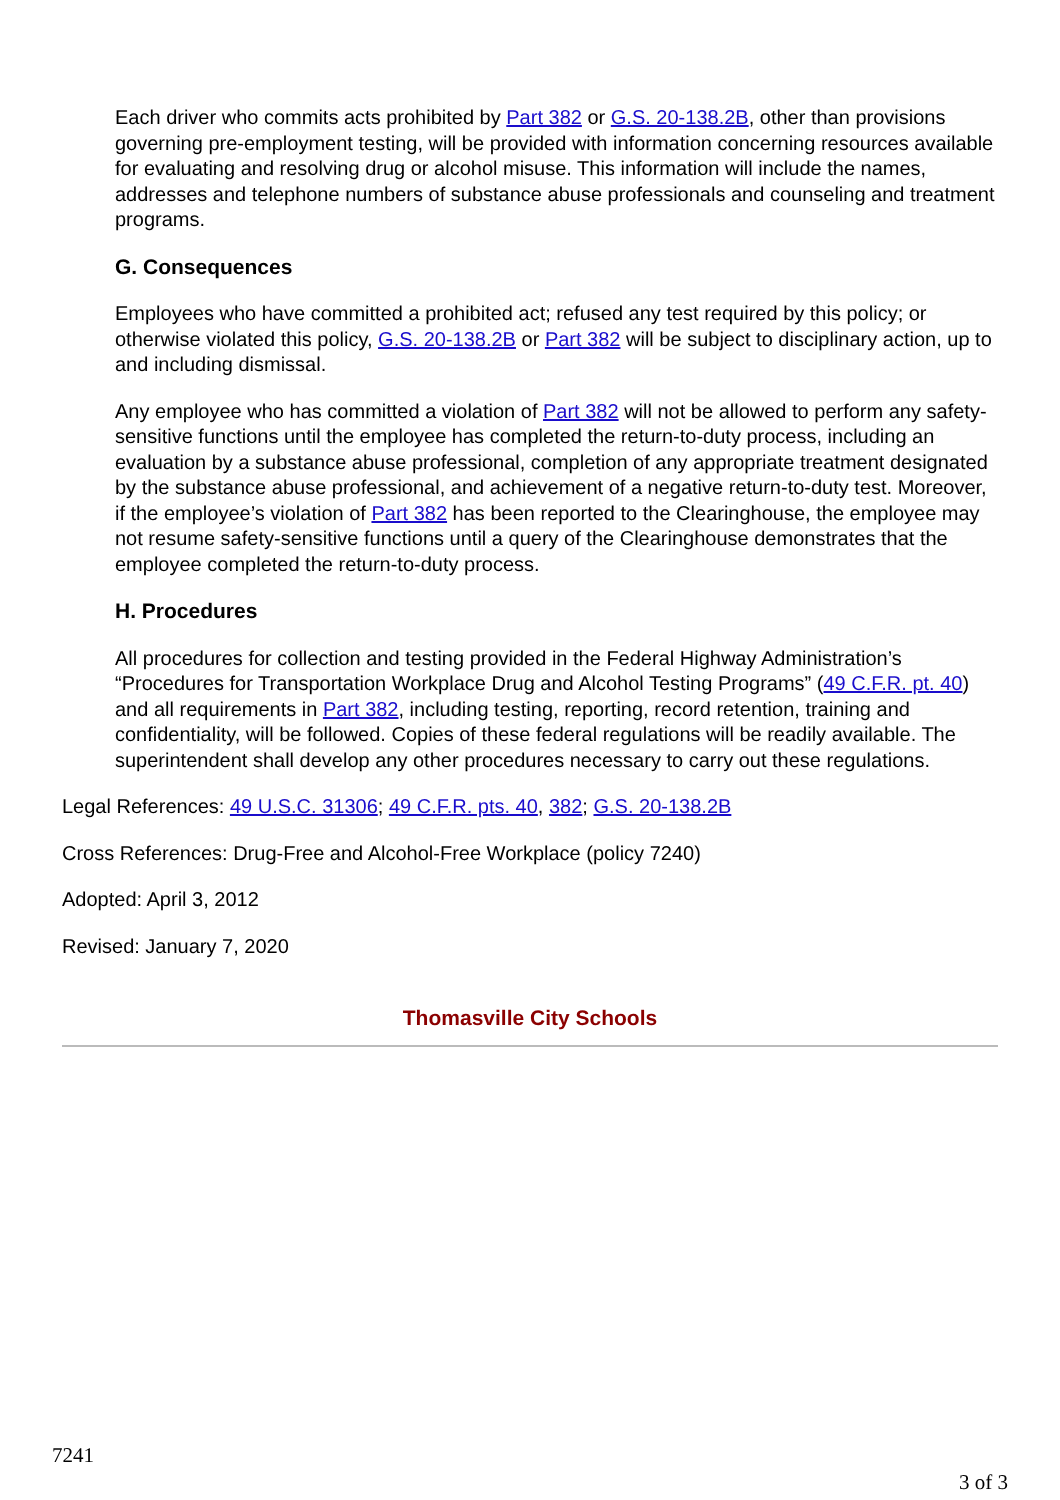Each driver who commits acts prohibited by Part 382 or G.S. 20-138.2B, other than provisions governing pre-employment testing, will be provided with information concerning resources available for evaluating and resolving drug or alcohol misuse. This information will include the names, addresses and telephone numbers of substance abuse professionals and counseling and treatment programs.
G. Consequences
Employees who have committed a prohibited act; refused any test required by this policy; or otherwise violated this policy, G.S. 20-138.2B or Part 382 will be subject to disciplinary action, up to and including dismissal.
Any employee who has committed a violation of Part 382 will not be allowed to perform any safety-sensitive functions until the employee has completed the return-to-duty process, including an evaluation by a substance abuse professional, completion of any appropriate treatment designated by the substance abuse professional, and achievement of a negative return-to-duty test. Moreover, if the employee’s violation of Part 382 has been reported to the Clearinghouse, the employee may not resume safety-sensitive functions until a query of the Clearinghouse demonstrates that the employee completed the return-to-duty process.
H. Procedures
All procedures for collection and testing provided in the Federal Highway Administration’s “Procedures for Transportation Workplace Drug and Alcohol Testing Programs” (49 C.F.R. pt. 40) and all requirements in Part 382, including testing, reporting, record retention, training and confidentiality, will be followed. Copies of these federal regulations will be readily available. The superintendent shall develop any other procedures necessary to carry out these regulations.
Legal References: 49 U.S.C. 31306; 49 C.F.R. pts. 40, 382; G.S. 20-138.2B
Cross References: Drug-Free and Alcohol-Free Workplace (policy 7240)
Adopted: April 3, 2012
Revised: January 7, 2020
Thomasville City Schools
7241
3 of 3